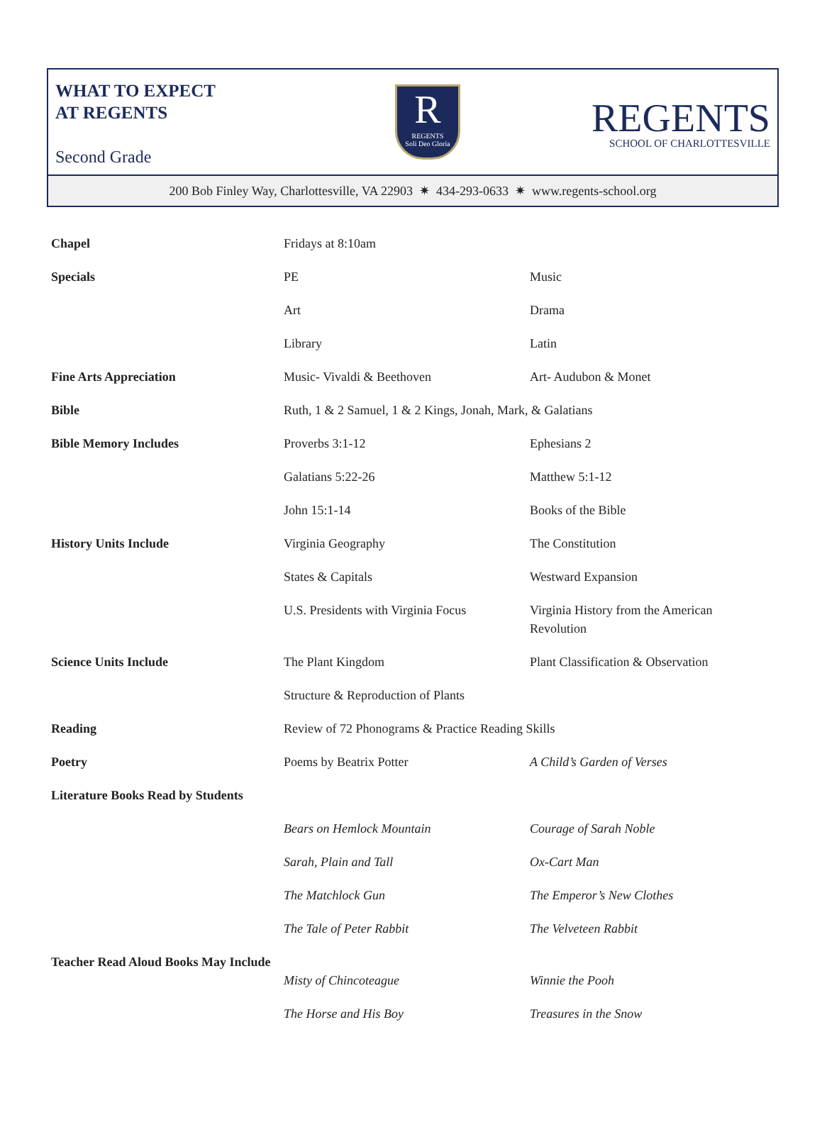WHAT TO EXPECT
AT REGENTS
Second Grade
R
REGENTS
Soli Deo Gloria
REGENTS
SCHOOL OF CHARLOTTESVILLE
200 Bob Finley Way, Charlottesville, VA 22903 ✷ 434-293-0633 ✷ www.regents-school.org
| Chapel | Fridays at 8:10am | |
| Specials | PE | Music |
| | Art | Drama |
| | Library | Latin |
| Fine Arts Appreciation | Music- Vivaldi & Beethoven | Art- Audubon & Monet |
| Bible | Ruth, 1 & 2 Samuel, 1 & 2 Kings, Jonah, Mark, & Galatians | |
| Bible Memory Includes | Proverbs 3:1-12 | Ephesians 2 |
| | Galatians 5:22-26 | Matthew 5:1-12 |
| | John 15:1-14 | Books of the Bible |
| History Units Include | Virginia Geography | The Constitution |
| | States & Capitals | Westward Expansion |
| | U.S. Presidents with Virginia Focus | Virginia History from the American Revolution |
| Science Units Include | The Plant Kingdom | Plant Classification & Observation |
| | Structure & Reproduction of Plants | |
| Reading | Review of 72 Phonograms & Practice Reading Skills | |
| Poetry | Poems by Beatrix Potter | A Child’s Garden of Verses |
| Literature Books Read by Students | | |
| | Bears on Hemlock Mountain | Courage of Sarah Noble |
| | Sarah, Plain and Tall | Ox-Cart Man |
| | The Matchlock Gun | The Emperor’s New Clothes |
| | The Tale of Peter Rabbit | The Velveteen Rabbit |
| Teacher Read Aloud Books May Include | Misty of Chincoteague | Winnie the Pooh |
| | The Horse and His Boy | Treasures in the Snow |